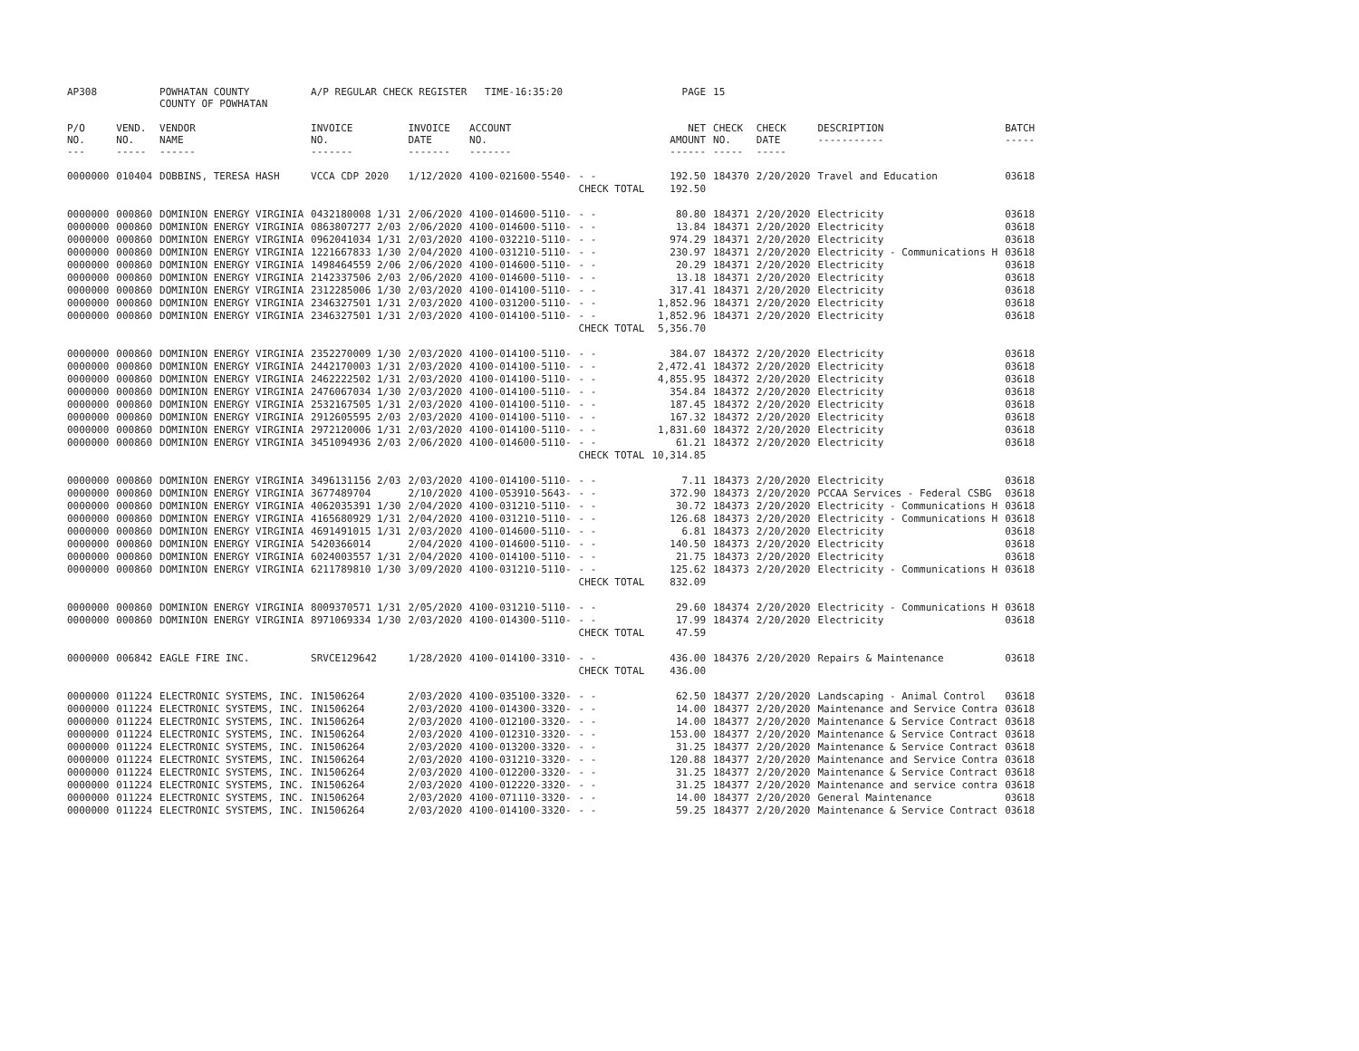| AP308 | | POWHATAN COUNTY COUNTY OF POWHATAN | A/P REGULAR CHECK REGISTER TIME-16:35:20 | | | | PAGE | 15 | | | |
| P/O NO. --- | VEND. NO. ----- | VENDOR NAME ------ | INVOICE NO. ------- | INVOICE DATE ------- | ACCOUNT NO. ------- | | NET AMOUNT ------ | CHECK NO. ----- | CHECK DATE ----- | DESCRIPTION ----------- | BATCH ----- |
| 0000000 | 010404 | DOBBINS, TERESA HASH | VCCA CDP 2020 | 1/12/2020 | 4100-021600-5540- | - - | 192.50 | 184370 | 2/20/2020 | Travel and Education | 03618 |
| | | | | | | CHECK TOTAL | 192.50 | | | | |
| 0000000 | 000860 | DOMINION ENERGY VIRGINIA | 0432180008 1/31 | 2/06/2020 | 4100-014600-5110- | - - | 80.80 | 184371 | 2/20/2020 | Electricity | 03618 |
| 0000000 | 000860 | DOMINION ENERGY VIRGINIA | 0863807277 2/03 | 2/06/2020 | 4100-014600-5110- | - - | 13.84 | 184371 | 2/20/2020 | Electricity | 03618 |
| 0000000 | 000860 | DOMINION ENERGY VIRGINIA | 0962041034 1/31 | 2/03/2020 | 4100-032210-5110- | - - | 974.29 | 184371 | 2/20/2020 | Electricity | 03618 |
| 0000000 | 000860 | DOMINION ENERGY VIRGINIA | 1221667833 1/30 | 2/04/2020 | 4100-031210-5110- | - - | 230.97 | 184371 | 2/20/2020 | Electricity - Communications H | 03618 |
| 0000000 | 000860 | DOMINION ENERGY VIRGINIA | 1498464559 2/06 | 2/06/2020 | 4100-014600-5110- | - - | 20.29 | 184371 | 2/20/2020 | Electricity | 03618 |
| 0000000 | 000860 | DOMINION ENERGY VIRGINIA | 2142337506 2/03 | 2/06/2020 | 4100-014600-5110- | - - | 13.18 | 184371 | 2/20/2020 | Electricity | 03618 |
| 0000000 | 000860 | DOMINION ENERGY VIRGINIA | 2312285006 1/30 | 2/03/2020 | 4100-014100-5110- | - - | 317.41 | 184371 | 2/20/2020 | Electricity | 03618 |
| 0000000 | 000860 | DOMINION ENERGY VIRGINIA | 2346327501 1/31 | 2/03/2020 | 4100-031200-5110- | - - | 1,852.96 | 184371 | 2/20/2020 | Electricity | 03618 |
| 0000000 | 000860 | DOMINION ENERGY VIRGINIA | 2346327501 1/31 | 2/03/2020 | 4100-014100-5110- | - - | 1,852.96 | 184371 | 2/20/2020 | Electricity | 03618 |
| | | | | | | CHECK TOTAL | 5,356.70 | | | | |
| 0000000 | 000860 | DOMINION ENERGY VIRGINIA | 2352270009 1/30 | 2/03/2020 | 4100-014100-5110- | - - | 384.07 | 184372 | 2/20/2020 | Electricity | 03618 |
| 0000000 | 000860 | DOMINION ENERGY VIRGINIA | 2442170003 1/31 | 2/03/2020 | 4100-014100-5110- | - - | 2,472.41 | 184372 | 2/20/2020 | Electricity | 03618 |
| 0000000 | 000860 | DOMINION ENERGY VIRGINIA | 2462222502 1/31 | 2/03/2020 | 4100-014100-5110- | - - | 4,855.95 | 184372 | 2/20/2020 | Electricity | 03618 |
| 0000000 | 000860 | DOMINION ENERGY VIRGINIA | 2476067034 1/30 | 2/03/2020 | 4100-014100-5110- | - - | 354.84 | 184372 | 2/20/2020 | Electricity | 03618 |
| 0000000 | 000860 | DOMINION ENERGY VIRGINIA | 2532167505 1/31 | 2/03/2020 | 4100-014100-5110- | - - | 187.45 | 184372 | 2/20/2020 | Electricity | 03618 |
| 0000000 | 000860 | DOMINION ENERGY VIRGINIA | 2912605595 2/03 | 2/03/2020 | 4100-014100-5110- | - - | 167.32 | 184372 | 2/20/2020 | Electricity | 03618 |
| 0000000 | 000860 | DOMINION ENERGY VIRGINIA | 2972120006 1/31 | 2/03/2020 | 4100-014100-5110- | - - | 1,831.60 | 184372 | 2/20/2020 | Electricity | 03618 |
| 0000000 | 000860 | DOMINION ENERGY VIRGINIA | 3451094936 2/03 | 2/06/2020 | 4100-014600-5110- | - - | 61.21 | 184372 | 2/20/2020 | Electricity | 03618 |
| | | | | | | CHECK TOTAL | 10,314.85 | | | | |
| 0000000 | 000860 | DOMINION ENERGY VIRGINIA | 3496131156 2/03 | 2/03/2020 | 4100-014100-5110- | - - | 7.11 | 184373 | 2/20/2020 | Electricity | 03618 |
| 0000000 | 000860 | DOMINION ENERGY VIRGINIA | 3677489704 | 2/10/2020 | 4100-053910-5643- | - - | 372.90 | 184373 | 2/20/2020 | PCCAA Services - Federal CSBG | 03618 |
| 0000000 | 000860 | DOMINION ENERGY VIRGINIA | 4062035391 1/30 | 2/04/2020 | 4100-031210-5110- | - - | 30.72 | 184373 | 2/20/2020 | Electricity - Communications H | 03618 |
| 0000000 | 000860 | DOMINION ENERGY VIRGINIA | 4165680929 1/31 | 2/04/2020 | 4100-031210-5110- | - - | 126.68 | 184373 | 2/20/2020 | Electricity - Communications H | 03618 |
| 0000000 | 000860 | DOMINION ENERGY VIRGINIA | 4691491015 1/31 | 2/03/2020 | 4100-014600-5110- | - - | 6.81 | 184373 | 2/20/2020 | Electricity | 03618 |
| 0000000 | 000860 | DOMINION ENERGY VIRGINIA | 5420366014 | 2/04/2020 | 4100-014600-5110- | - - | 140.50 | 184373 | 2/20/2020 | Electricity | 03618 |
| 0000000 | 000860 | DOMINION ENERGY VIRGINIA | 6024003557 1/31 | 2/04/2020 | 4100-014100-5110- | - - | 21.75 | 184373 | 2/20/2020 | Electricity | 03618 |
| 0000000 | 000860 | DOMINION ENERGY VIRGINIA | 6211789810 1/30 | 3/09/2020 | 4100-031210-5110- | - - | 125.62 | 184373 | 2/20/2020 | Electricity - Communications H | 03618 |
| | | | | | | CHECK TOTAL | 832.09 | | | | |
| 0000000 | 000860 | DOMINION ENERGY VIRGINIA | 8009370571 1/31 | 2/05/2020 | 4100-031210-5110- | - - | 29.60 | 184374 | 2/20/2020 | Electricity - Communications H | 03618 |
| 0000000 | 000860 | DOMINION ENERGY VIRGINIA | 8971069334 1/30 | 2/03/2020 | 4100-014300-5110- | - - | 17.99 | 184374 | 2/20/2020 | Electricity | 03618 |
| | | | | | | CHECK TOTAL | 47.59 | | | | |
| 0000000 | 006842 | EAGLE FIRE INC. | SRVCE129642 | 1/28/2020 | 4100-014100-3310- | - - | 436.00 | 184376 | 2/20/2020 | Repairs & Maintenance | 03618 |
| | | | | | | CHECK TOTAL | 436.00 | | | | |
| 0000000 | 011224 | ELECTRONIC SYSTEMS, INC. | IN1506264 | 2/03/2020 | 4100-035100-3320- | - - | 62.50 | 184377 | 2/20/2020 | Landscaping - Animal Control | 03618 |
| 0000000 | 011224 | ELECTRONIC SYSTEMS, INC. | IN1506264 | 2/03/2020 | 4100-014300-3320- | - - | 14.00 | 184377 | 2/20/2020 | Maintenance and Service Contra | 03618 |
| 0000000 | 011224 | ELECTRONIC SYSTEMS, INC. | IN1506264 | 2/03/2020 | 4100-012100-3320- | - - | 14.00 | 184377 | 2/20/2020 | Maintenance & Service Contract | 03618 |
| 0000000 | 011224 | ELECTRONIC SYSTEMS, INC. | IN1506264 | 2/03/2020 | 4100-012310-3320- | - - | 153.00 | 184377 | 2/20/2020 | Maintenance & Service Contract | 03618 |
| 0000000 | 011224 | ELECTRONIC SYSTEMS, INC. | IN1506264 | 2/03/2020 | 4100-013200-3320- | - - | 31.25 | 184377 | 2/20/2020 | Maintenance & Service Contract | 03618 |
| 0000000 | 011224 | ELECTRONIC SYSTEMS, INC. | IN1506264 | 2/03/2020 | 4100-031210-3320- | - - | 120.88 | 184377 | 2/20/2020 | Maintenance and Service Contra | 03618 |
| 0000000 | 011224 | ELECTRONIC SYSTEMS, INC. | IN1506264 | 2/03/2020 | 4100-012200-3320- | - - | 31.25 | 184377 | 2/20/2020 | Maintenance & Service Contract | 03618 |
| 0000000 | 011224 | ELECTRONIC SYSTEMS, INC. | IN1506264 | 2/03/2020 | 4100-012220-3320- | - - | 31.25 | 184377 | 2/20/2020 | Maintenance and service contra | 03618 |
| 0000000 | 011224 | ELECTRONIC SYSTEMS, INC. | IN1506264 | 2/03/2020 | 4100-071110-3320- | - - | 14.00 | 184377 | 2/20/2020 | General Maintenance | 03618 |
| 0000000 | 011224 | ELECTRONIC SYSTEMS, INC. | IN1506264 | 2/03/2020 | 4100-014100-3320- | - - | 59.25 | 184377 | 2/20/2020 | Maintenance & Service Contract | 03618 |